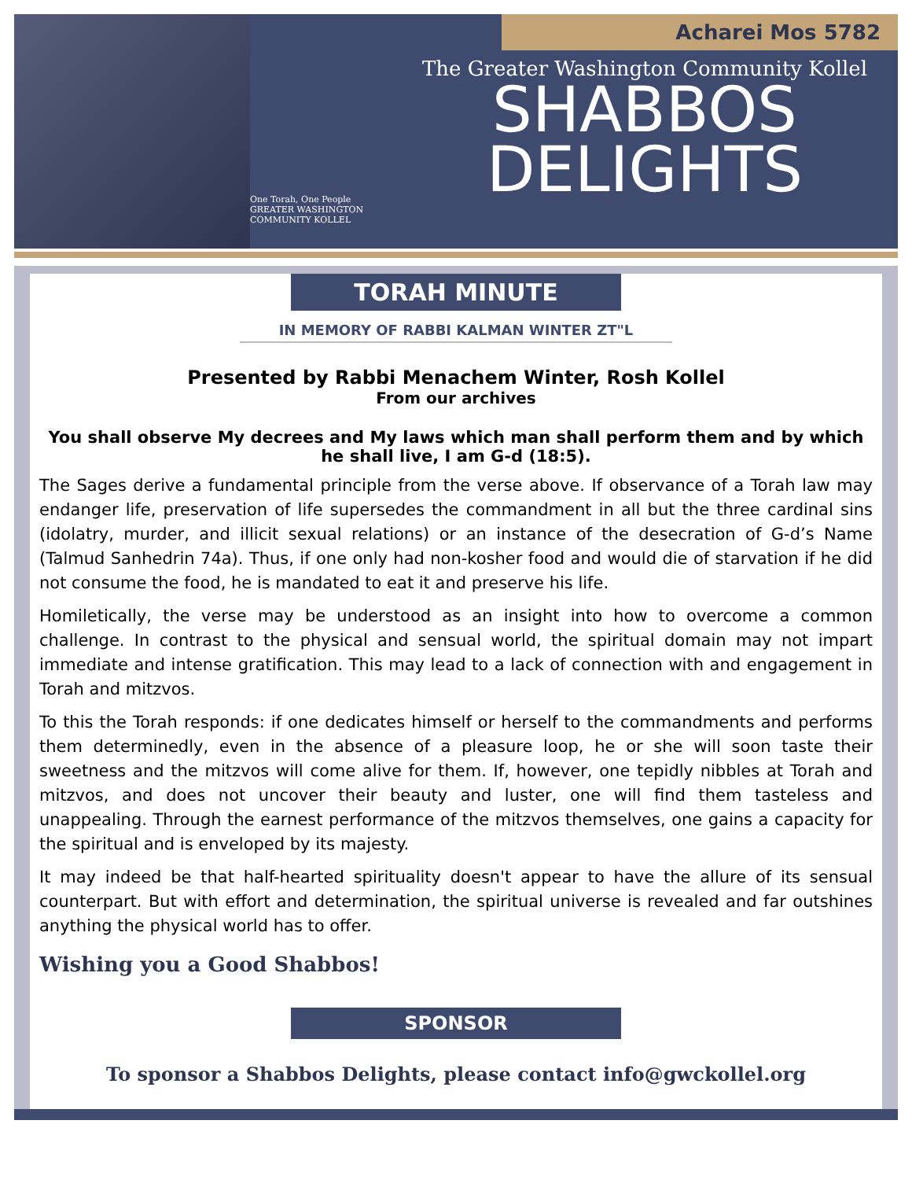One Torah, One People
GREATER WASHINGTON COMMUNITY KOLLEL
Acharei Mos 5782
The Greater Washington Community Kollel
SHABBOS
DELIGHTS
TORAH MINUTE
IN MEMORY OF RABBI KALMAN WINTER ZT"L
Presented by Rabbi Menachem Winter, Rosh Kollel
From our archives
You shall observe My decrees and My laws which man shall perform them and by which he shall live, I am G-d (18:5).
The Sages derive a fundamental principle from the verse above. If observance of a Torah law may endanger life, preservation of life supersedes the commandment in all but the three cardinal sins (idolatry, murder, and illicit sexual relations) or an instance of the desecration of G-d’s Name (Talmud Sanhedrin 74a). Thus, if one only had non-kosher food and would die of starvation if he did not consume the food, he is mandated to eat it and preserve his life.
Homiletically, the verse may be understood as an insight into how to overcome a common challenge. In contrast to the physical and sensual world, the spiritual domain may not impart immediate and intense gratification. This may lead to a lack of connection with and engagement in Torah and mitzvos.
To this the Torah responds: if one dedicates himself or herself to the commandments and performs them determinedly, even in the absence of a pleasure loop, he or she will soon taste their sweetness and the mitzvos will come alive for them. If, however, one tepidly nibbles at Torah and mitzvos, and does not uncover their beauty and luster, one will find them tasteless and unappealing. Through the earnest performance of the mitzvos themselves, one gains a capacity for the spiritual and is enveloped by its majesty.
It may indeed be that half-hearted spirituality doesn't appear to have the allure of its sensual counterpart. But with effort and determination, the spiritual universe is revealed and far outshines anything the physical world has to offer.
Wishing you a Good Shabbos!
SPONSOR
To sponsor a Shabbos Delights, please contact info@gwckollel.org